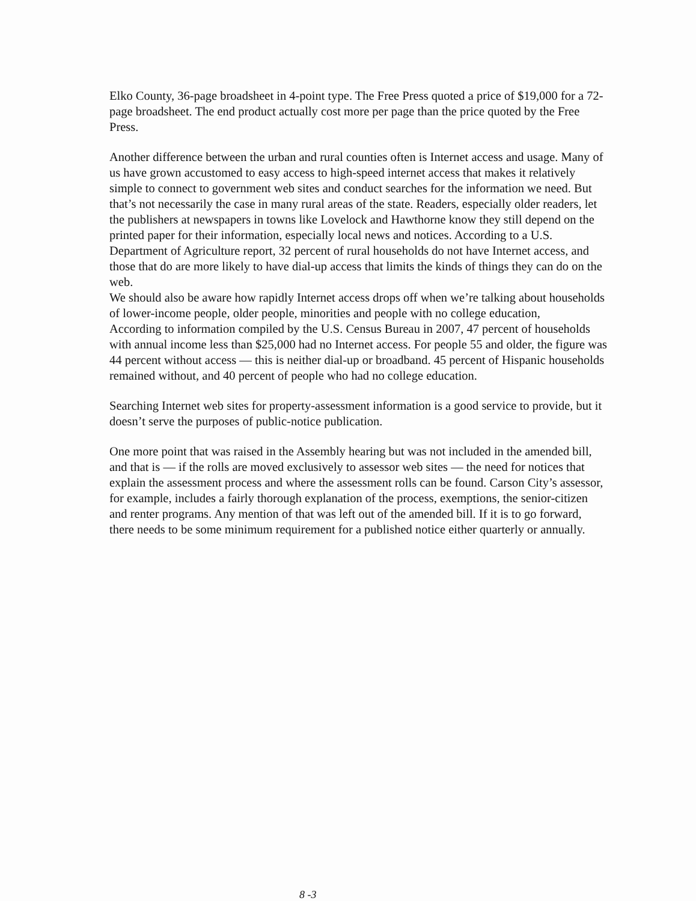Elko County, 36-page broadsheet in 4-point type. The Free Press quoted a price of $19,000 for a 72-page broadsheet. The end product actually cost more per page than the price quoted by the Free Press.
Another difference between the urban and rural counties often is Internet access and usage. Many of us have grown accustomed to easy access to high-speed internet access that makes it relatively simple to connect to government web sites and conduct searches for the information we need. But that’s not necessarily the case in many rural areas of the state. Readers, especially older readers, let the publishers at newspapers in towns like Lovelock and Hawthorne know they still depend on the printed paper for their information, especially local news and notices. According to a U.S. Department of Agriculture report, 32 percent of rural households do not have Internet access, and those that do are more likely to have dial-up access that limits the kinds of things they can do on the web.
We should also be aware how rapidly Internet access drops off when we’re talking about households of lower-income people, older people, minorities and people with no college education,
According to information compiled by the U.S. Census Bureau in 2007, 47 percent of households with annual income less than $25,000 had no Internet access. For people 55 and older, the figure was 44 percent without access — this is neither dial-up or broadband. 45 percent of Hispanic households remained without, and 40 percent of people who had no college education.
Searching Internet web sites for property-assessment information is a good service to provide, but it doesn’t serve the purposes of public-notice publication.
One more point that was raised in the Assembly hearing but was not included in the amended bill, and that is — if the rolls are moved exclusively to assessor web sites — the need for notices that explain the assessment process and where the assessment rolls can be found. Carson City’s assessor, for example, includes a fairly thorough explanation of the process, exemptions, the senior-citizen and renter programs. Any mention of that was left out of the amended bill. If it is to go forward, there needs to be some minimum requirement for a published notice either quarterly or annually.
8 -3